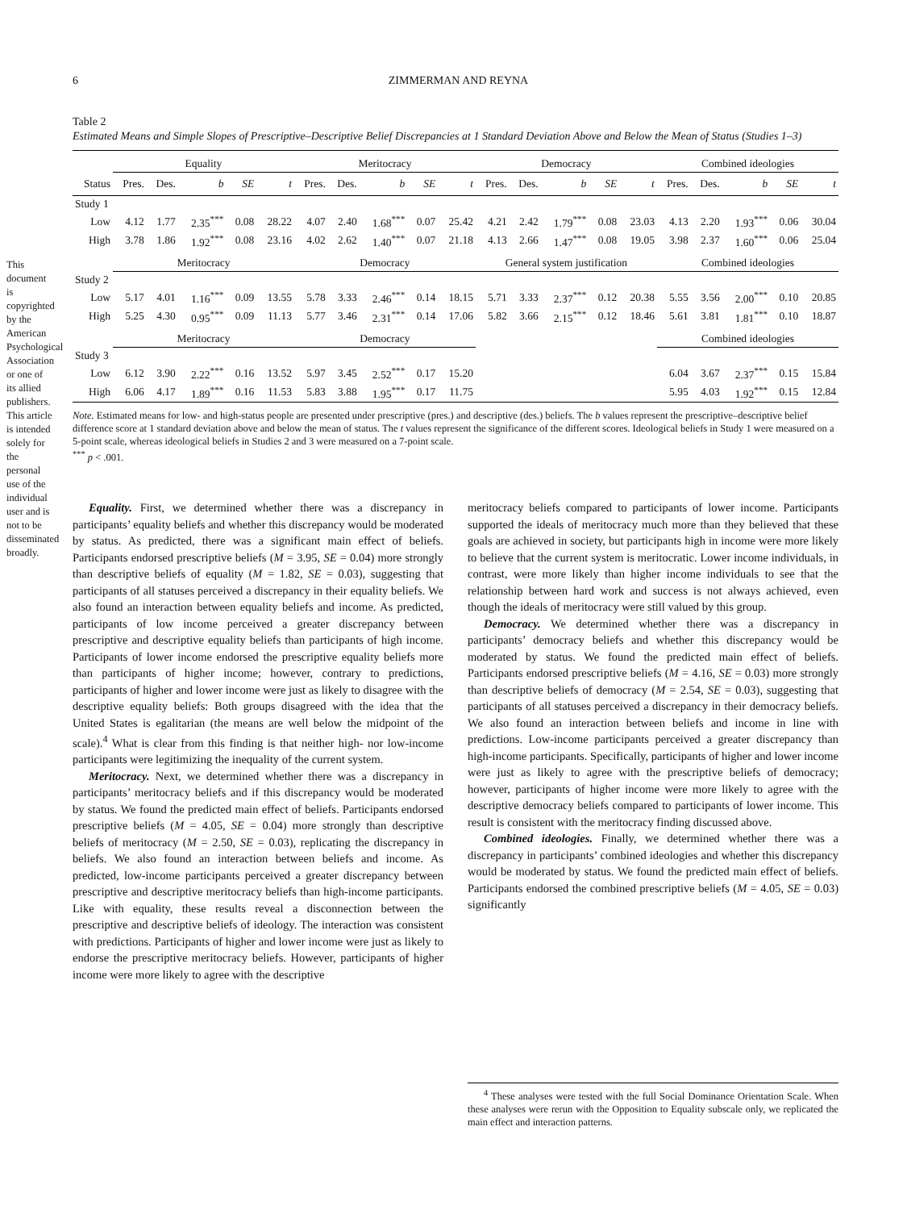This document is copyrighted by the American Psychological Association or one of its allied publishers. This article is intended solely for the personal use of the individual user and is not to be disseminated broadly.
6 ZIMMERMAN AND REYNA
Table 2
Estimated Means and Simple Slopes of Prescriptive–Descriptive Belief Discrepancies at 1 Standard Deviation Above and Below the Mean of Status (Studies 1–3)
| | Equality | | | | | Meritocracy | | | | | Democracy | | | | | Combined ideologies | | | | |
| --- | --- | --- | --- | --- | --- | --- | --- | --- | --- | --- | --- | --- | --- | --- | --- | --- | --- | --- | --- | --- |
| Status | Pres. | Des. | b | SE | t | Pres. | Des. | b | SE | t | Pres. | Des. | b | SE | t | Pres. | Des. | b | SE | t |
| Study 1 | | | | | | | | | | | | | | | | | | | | |
| Low | 4.12 | 1.77 | 2.35<sup>***</sup> | 0.08 | 28.22 | 4.07 | 2.40 | 1.68<sup>***</sup> | 0.07 | 25.42 | 4.21 | 2.42 | 1.79<sup>***</sup> | 0.08 | 23.03 | 4.13 | 2.20 | 1.93<sup>***</sup> | 0.06 | 30.04 |
| High | 3.78 | 1.86 | 1.92<sup>***</sup> | 0.08 | 23.16 | 4.02 | 2.62 | 1.40<sup>***</sup> | 0.07 | 21.18 | 4.13 | 2.66 | 1.47<sup>***</sup> | 0.08 | 19.05 | 3.98 | 2.37 | 1.60<sup>***</sup> | 0.06 | 25.04 |
| | Meritocracy | | | | | Democracy | | | | | General system justification | | | | | Combined ideologies | | | | |
| Study 2 | | | | | | | | | | | | | | | | | | | | |
| Low | 5.17 | 4.01 | 1.16<sup>***</sup> | 0.09 | 13.55 | 5.78 | 3.33 | 2.46<sup>***</sup> | 0.14 | 18.15 | 5.71 | 3.33 | 2.37<sup>***</sup> | 0.12 | 20.38 | 5.55 | 3.56 | 2.00<sup>***</sup> | 0.10 | 20.85 |
| High | 5.25 | 4.30 | 0.95<sup>***</sup> | 0.09 | 11.13 | 5.77 | 3.46 | 2.31<sup>***</sup> | 0.14 | 17.06 | 5.82 | 3.66 | 2.15<sup>***</sup> | 0.12 | 18.46 | 5.61 | 3.81 | 1.81<sup>***</sup> | 0.10 | 18.87 |
| | Meritocracy | | | | | Democracy | | | | | | | | | | Combined ideologies | | | | |
| Study 3 | | | | | | | | | | | | | | | | | | | | |
| Low | 6.12 | 3.90 | 2.22<sup>***</sup> | 0.16 | 13.52 | 5.97 | 3.45 | 2.52<sup>***</sup> | 0.17 | 15.20 | | | | | | 6.04 | 3.67 | 2.37<sup>***</sup> | 0.15 | 15.84 |
| High | 6.06 | 4.17 | 1.89<sup>***</sup> | 0.16 | 11.53 | 5.83 | 3.88 | 1.95<sup>***</sup> | 0.17 | 11.75 | | | | | | 5.95 | 4.03 | 1.92<sup>***</sup> | 0.15 | 12.84 |
Note. Estimated means for low- and high-status people are presented under prescriptive (pres.) and descriptive (des.) beliefs. The b values represent the prescriptive–descriptive belief difference score at 1 standard deviation above and below the mean of status. The t values represent the significance of the different scores. Ideological beliefs in Study 1 were measured on a 5-point scale, whereas ideological beliefs in Studies 2 and 3 were measured on a 7-point scale.
<sup>***</sup> p < .001.
Equality. First, we determined whether there was a discrepancy in participants’ equality beliefs and whether this discrepancy would be moderated by status. As predicted, there was a significant main effect of beliefs. Participants endorsed prescriptive beliefs (M = 3.95, SE = 0.04) more strongly than descriptive beliefs of equality (M = 1.82, SE = 0.03), suggesting that participants of all statuses perceived a discrepancy in their equality beliefs. We also found an interaction between equality beliefs and income. As predicted, participants of low income perceived a greater discrepancy between prescriptive and descriptive equality beliefs than participants of high income. Participants of lower income endorsed the prescriptive equality beliefs more than participants of higher income; however, contrary to predictions, participants of higher and lower income were just as likely to disagree with the descriptive equality beliefs: Both groups disagreed with the idea that the United States is egalitarian (the means are well below the midpoint of the scale).<sup>4</sup> What is clear from this finding is that neither high- nor low-income participants were legitimizing the inequality of the current system.
Meritocracy. Next, we determined whether there was a discrepancy in participants’ meritocracy beliefs and if this discrepancy would be moderated by status. We found the predicted main effect of beliefs. Participants endorsed prescriptive beliefs (M = 4.05, SE = 0.04) more strongly than descriptive beliefs of meritocracy (M = 2.50, SE = 0.03), replicating the discrepancy in beliefs. We also found an interaction between beliefs and income. As predicted, low-income participants perceived a greater discrepancy between prescriptive and descriptive meritocracy beliefs than high-income participants. Like with equality, these results reveal a disconnection between the prescriptive and descriptive beliefs of ideology. The interaction was consistent with predictions. Participants of higher and lower income were just as likely to endorse the prescriptive meritocracy beliefs. However, participants of higher income were more likely to agree with the descriptive
meritocracy beliefs compared to participants of lower income. Participants supported the ideals of meritocracy much more than they believed that these goals are achieved in society, but participants high in income were more likely to believe that the current system is meritocratic. Lower income individuals, in contrast, were more likely than higher income individuals to see that the relationship between hard work and success is not always achieved, even though the ideals of meritocracy were still valued by this group.
Democracy. We determined whether there was a discrepancy in participants’ democracy beliefs and whether this discrepancy would be moderated by status. We found the predicted main effect of beliefs. Participants endorsed prescriptive beliefs (M = 4.16, SE = 0.03) more strongly than descriptive beliefs of democracy (M = 2.54, SE = 0.03), suggesting that participants of all statuses perceived a discrepancy in their democracy beliefs. We also found an interaction between beliefs and income in line with predictions. Low-income participants perceived a greater discrepancy than high-income participants. Specifically, participants of higher and lower income were just as likely to agree with the prescriptive beliefs of democracy; however, participants of higher income were more likely to agree with the descriptive democracy beliefs compared to participants of lower income. This result is consistent with the meritocracy finding discussed above.
Combined ideologies. Finally, we determined whether there was a discrepancy in participants’ combined ideologies and whether this discrepancy would be moderated by status. We found the predicted main effect of beliefs. Participants endorsed the combined prescriptive beliefs (M = 4.05, SE = 0.03) significantly
<sup>4</sup> These analyses were tested with the full Social Dominance Orientation Scale. When these analyses were rerun with the Opposition to Equality subscale only, we replicated the main effect and interaction patterns.